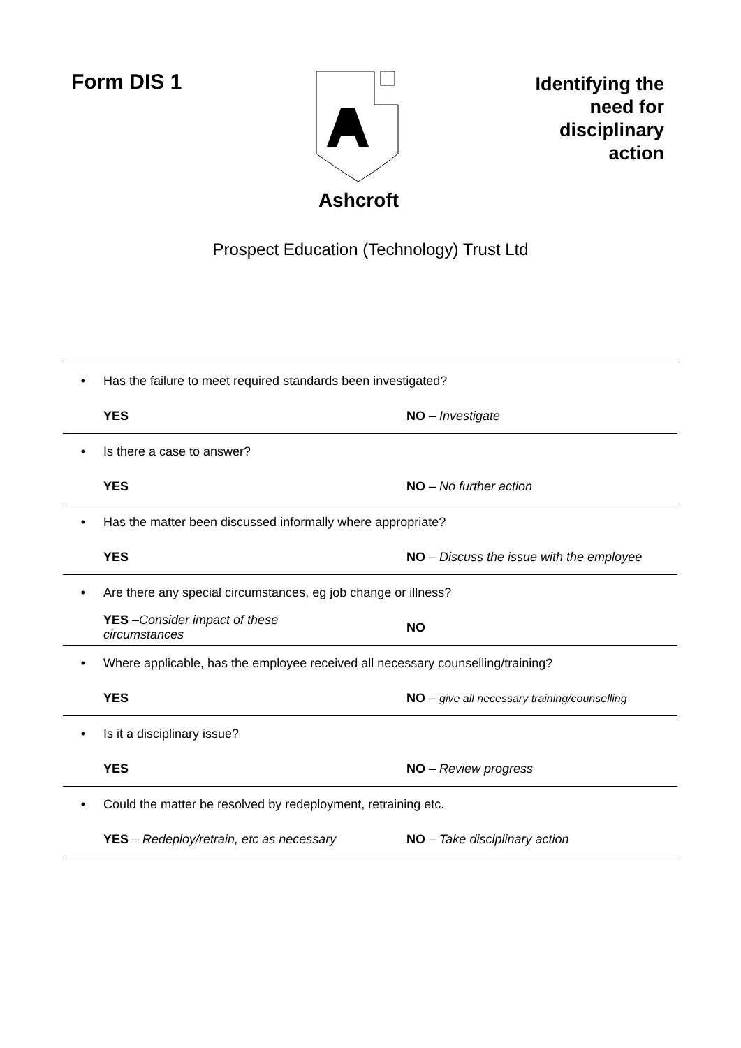Form DIS 1 Ashcroft
Identifying the
need for
disciplinary
action
Prospect Education (Technology) Trust Ltd
| • | Has the failure to meet required standards been investigated? | |
| | YES | NO – Investigate |
| • | Is there a case to answer? | |
| | YES | NO – No further action |
| • | Has the matter been discussed informally where appropriate? | |
| | YES | NO – Discuss the issue with the employee |
| • | Are there any special circumstances, eg job change or illness? | |
| | YES – Consider impact of these circumstances | NO |
| • | Where applicable, has the employee received all necessary counselling/training? | |
| | YES | NO – give all necessary training/counselling |
| • | Is it a disciplinary issue? | |
| | YES | NO – Review progress |
| • | Could the matter be resolved by redeployment, retraining etc. | |
| | YES – Redeploy/retrain, etc as necessary | NO – Take disciplinary action |